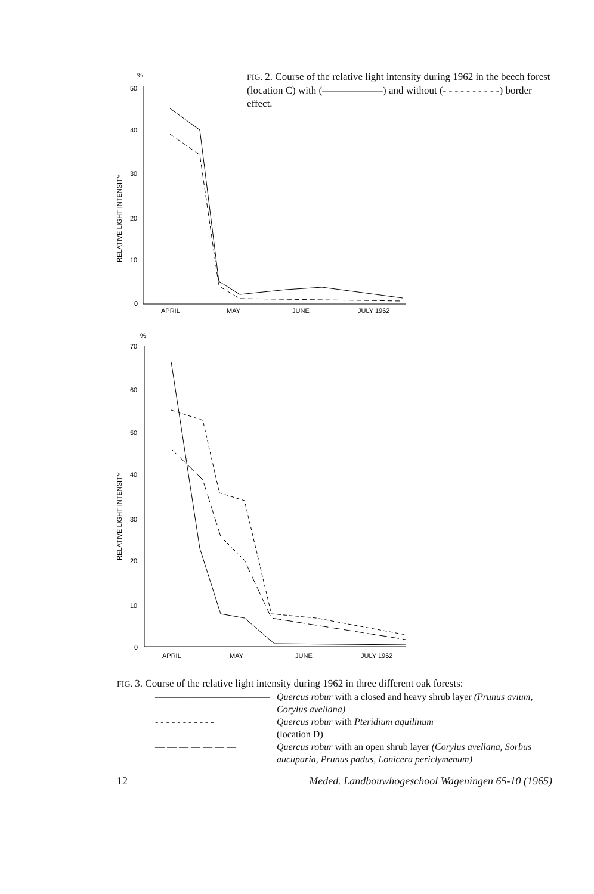%
50
40
30
20
10
0
RELATIVE LIGHT INTENSITY
APRIL
MAY
JUNE
JULY 1962
FIG. 2. Course of the relative light intensity during 1962 in the beech forest (location C) with (——————) and without (- - - - - - - - - -) border effect.
%
70
60
50
40
30
20
10
0
RELATIVE LIGHT INTENSITY
APRIL
MAY
JUNE
JULY 1962
FIG. 3. Course of the relative light intensity during 1962 in three different oak forests:
| ———————————— | Quercus robur with a closed and heavy shrub layer (Prunus avium, Corylus avellana) |
| - - - - - - - - - - - | Quercus robur with Pteridium aquilinum (location D) |
| — — — — — — — | Quercus robur with an open shrub layer (Corylus avellana, Sorbus aucuparia, Prunus padus, Lonicera periclymenum) |
12 Meded. Landbouwhogeschool Wageningen 65-10 (1965)